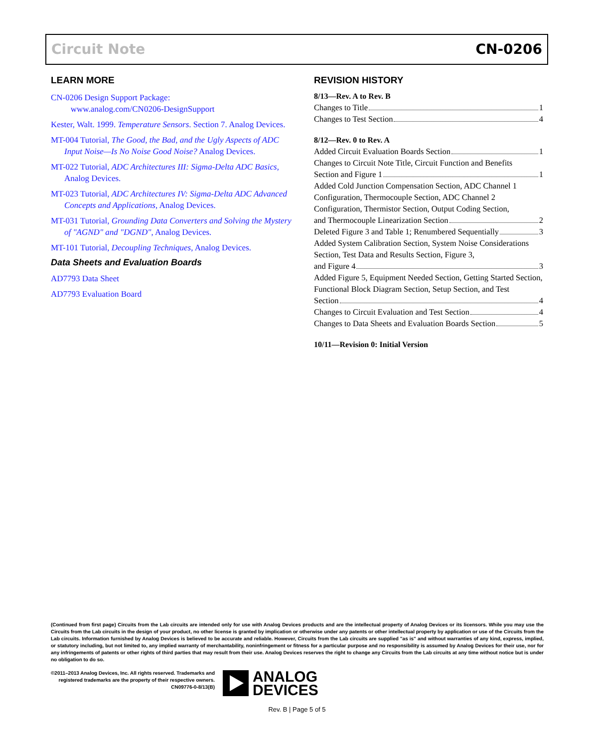Circuit Note CN-0206
LEARN MORE
CN-0206 Design Support Package:
www.analog.com/CN0206-DesignSupport
Kester, Walt. 1999. Temperature Sensors. Section 7. Analog Devices.
MT-004 Tutorial, The Good, the Bad, and the Ugly Aspects of ADC Input Noise—Is No Noise Good Noise? Analog Devices.
MT-022 Tutorial, ADC Architectures III: Sigma-Delta ADC Basics, Analog Devices.
MT-023 Tutorial, ADC Architectures IV: Sigma-Delta ADC Advanced Concepts and Applications, Analog Devices.
MT-031 Tutorial, Grounding Data Converters and Solving the Mystery of "AGND" and "DGND", Analog Devices.
MT-101 Tutorial, Decoupling Techniques, Analog Devices.
Data Sheets and Evaluation Boards
AD7793 Data Sheet
AD7793 Evaluation Board
REVISION HISTORY
8/13—Rev. A to Rev. B
Changes to Title 1
Changes to Test Section 4
8/12—Rev. 0 to Rev. A
Added Circuit Evaluation Boards Section 1
Changes to Circuit Note Title, Circuit Function and Benefits
Section and Figure 1 1
Added Cold Junction Compensation Section, ADC Channel 1 Configuration, Thermocouple Section, ADC Channel 2 Configuration, Thermistor Section, Output Coding Section,
and Thermocouple Linearization Section 2
Deleted Figure 3 and Table 1; Renumbered Sequentially 3
Added System Calibration Section, System Noise Considerations Section, Test Data and Results Section, Figure 3,
and Figure 4 3
Added Figure 5, Equipment Needed Section, Getting Started Section, Functional Block Diagram Section, Setup Section, and Test
Section 4
Changes to Circuit Evaluation and Test Section 4
Changes to Data Sheets and Evaluation Boards Section 5
10/11—Revision 0: Initial Version
(Continued from first page) Circuits from the Lab circuits are intended only for use with Analog Devices products and are the intellectual property of Analog Devices or its licensors. While you may use the Circuits from the Lab circuits in the design of your product, no other license is granted by implication or otherwise under any patents or other intellectual property by application or use of the Circuits from the Lab circuits. Information furnished by Analog Devices is believed to be accurate and reliable. However, Circuits from the Lab circuits are supplied "as is" and without warranties of any kind, express, implied, or statutory including, but not limited to, any implied warranty of merchantability, noninfringement or fitness for a particular purpose and no responsibility is assumed by Analog Devices for their use, nor for any infringements of patents or other rights of third parties that may result from their use. Analog Devices reserves the right to change any Circuits from the Lab circuits at any time without notice but is under no obligation to do so.
©2011–2013 Analog Devices, Inc. All rights reserved. Trademarks and
registered trademarks are the property of their respective owners.
CN09776-0-8/13(B)
ANALOG
DEVICES
Rev. B | Page 5 of 5